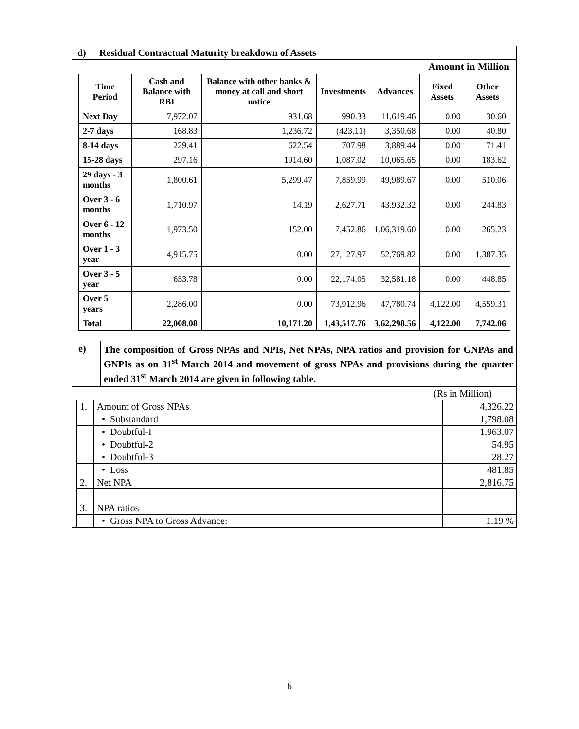d) Residual Contractual Maturity breakdown of Assets
Amount in Million
| Time Period | Cash and Balance with RBI | Balance with other banks & money at call and short notice | Investments | Advances | Fixed Assets | Other Assets |
| --- | --- | --- | --- | --- | --- | --- |
| Next Day | 7,972.07 | 931.68 | 990.33 | 11,619.46 | 0.00 | 30.60 |
| 2-7 days | 168.83 | 1,236.72 | (423.11) | 3,350.68 | 0.00 | 40.80 |
| 8-14 days | 229.41 | 622.54 | 707.98 | 3,889.44 | 0.00 | 71.41 |
| 15-28 days | 297.16 | 1914.60 | 1,087.02 | 10,065.65 | 0.00 | 183.62 |
| 29 days - 3 months | 1,800.61 | 5,299.47 | 7,859.99 | 49,989.67 | 0.00 | 510.06 |
| Over 3 - 6 months | 1,710.97 | 14.19 | 2,627.71 | 43,932.32 | 0.00 | 244.83 |
| Over 6 - 12 months | 1,973.50 | 152.00 | 7,452.86 | 1,06,319.60 | 0.00 | 265.23 |
| Over 1 - 3 year | 4,915.75 | 0.00 | 27,127.97 | 52,769.82 | 0.00 | 1,387.35 |
| Over 3 - 5 year | 653.78 | 0.00 | 22,174.05 | 32,581.18 | 0.00 | 448.85 |
| Over 5 years | 2,286.00 | 0.00 | 73,912.96 | 47,780.74 | 4,122.00 | 4,559.31 |
| Total | 22,008.08 | 10,171.20 | 1,43,517.76 | 3,62,298.56 | 4,122.00 | 7,742.06 |
e)
The composition of Gross NPAs and NPIs, Net NPAs, NPA ratios and provision for GNPAs and GNPIs as on 31<sup>st</sup> March 2014 and movement of gross NPAs and provisions during the quarter ended 31<sup>st</sup> March 2014 are given in following table.
(Rs in Million)
| 1. | Amount of Gross NPAs | 4,326.22 |
| | • Substandard | 1,798.08 |
| | • Doubtful-I | 1,963.07 |
| | • Doubtful-2 | 54.95 |
| | • Doubtful-3 | 28.27 |
| | • Loss | 481.85 |
| 2. | Net NPA | 2,816.75 |
| 3. | NPA ratios | |
| | • Gross NPA to Gross Advance: | 1.19 % |
6